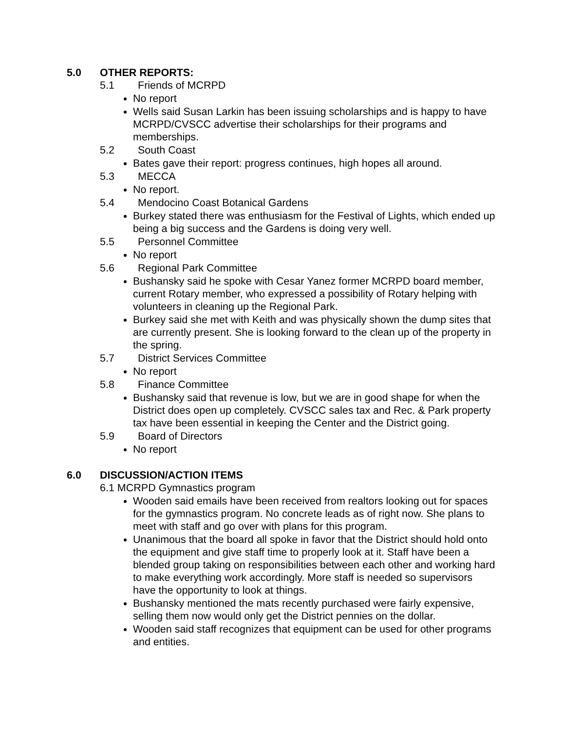5.0 OTHER REPORTS:
5.1 Friends of MCRPD
No report
Wells said Susan Larkin has been issuing scholarships and is happy to have MCRPD/CVSCC advertise their scholarships for their programs and memberships.
5.2 South Coast
Bates gave their report: progress continues, high hopes all around.
5.3 MECCA
No report.
5.4 Mendocino Coast Botanical Gardens
Burkey stated there was enthusiasm for the Festival of Lights, which ended up being a big success and the Gardens is doing very well.
5.5 Personnel Committee
No report
5.6 Regional Park Committee
Bushansky said he spoke with Cesar Yanez former MCRPD board member, current Rotary member, who expressed a possibility of Rotary helping with volunteers in cleaning up the Regional Park.
Burkey said she met with Keith and was physically shown the dump sites that are currently present. She is looking forward to the clean up of the property in the spring.
5.7 District Services Committee
No report
5.8 Finance Committee
Bushansky said that revenue is low, but we are in good shape for when the District does open up completely. CVSCC sales tax and Rec. & Park property tax have been essential in keeping the Center and the District going.
5.9 Board of Directors
No report
6.0 DISCUSSION/ACTION ITEMS
6.1 MCRPD Gymnastics program
Wooden said emails have been received from realtors looking out for spaces for the gymnastics program. No concrete leads as of right now. She plans to meet with staff and go over with plans for this program.
Unanimous that the board all spoke in favor that the District should hold onto the equipment and give staff time to properly look at it. Staff have been a blended group taking on responsibilities between each other and working hard to make everything work accordingly. More staff is needed so supervisors have the opportunity to look at things.
Bushansky mentioned the mats recently purchased were fairly expensive, selling them now would only get the District pennies on the dollar.
Wooden said staff recognizes that equipment can be used for other programs and entities.